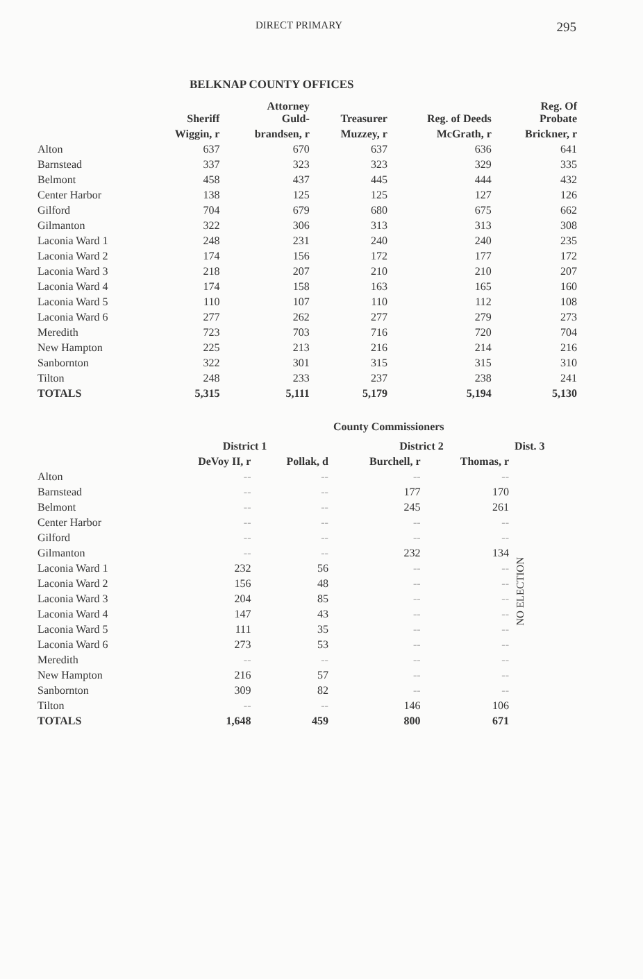DIRECT PRIMARY 295
BELKNAP COUNTY OFFICES
| | Sheriff | Attorney Guld- | Treasurer | Reg. of Deeds | Reg. Of Probate |
| --- | --- | --- | --- | --- | --- |
| | Wiggin, r | brandsen, r | Muzzey, r | McGrath, r | Brickner, r |
| Alton | 637 | 670 | 637 | 636 | 641 |
| Barnstead | 337 | 323 | 323 | 329 | 335 |
| Belmont | 458 | 437 | 445 | 444 | 432 |
| Center Harbor | 138 | 125 | 125 | 127 | 126 |
| Gilford | 704 | 679 | 680 | 675 | 662 |
| Gilmanton | 322 | 306 | 313 | 313 | 308 |
| Laconia Ward 1 | 248 | 231 | 240 | 240 | 235 |
| Laconia Ward 2 | 174 | 156 | 172 | 177 | 172 |
| Laconia Ward 3 | 218 | 207 | 210 | 210 | 207 |
| Laconia Ward 4 | 174 | 158 | 163 | 165 | 160 |
| Laconia Ward 5 | 110 | 107 | 110 | 112 | 108 |
| Laconia Ward 6 | 277 | 262 | 277 | 279 | 273 |
| Meredith | 723 | 703 | 716 | 720 | 704 |
| New Hampton | 225 | 213 | 216 | 214 | 216 |
| Sanbornton | 322 | 301 | 315 | 315 | 310 |
| Tilton | 248 | 233 | 237 | 238 | 241 |
| TOTALS | 5,315 | 5,111 | 5,179 | 5,194 | 5,130 |
County Commissioners
| | District 1 | | District 2 | | Dist. 3 |
| --- | --- | --- | --- | --- | --- |
| | DeVoy II, r | Pollak, d | Burchell, r | Thomas, r | |
| Alton | -- | -- | -- | -- | NO ELECTION |
| Barnstead | -- | -- | 177 | 170 | |
| Belmont | -- | -- | 245 | 261 | |
| Center Harbor | -- | -- | -- | -- | |
| Gilford | -- | -- | -- | -- | |
| Gilmanton | -- | -- | 232 | 134 | |
| Laconia Ward 1 | 232 | 56 | -- | -- | |
| Laconia Ward 2 | 156 | 48 | -- | -- | |
| Laconia Ward 3 | 204 | 85 | -- | -- | |
| Laconia Ward 4 | 147 | 43 | -- | -- | |
| Laconia Ward 5 | 111 | 35 | -- | -- | |
| Laconia Ward 6 | 273 | 53 | -- | -- | |
| Meredith | -- | -- | -- | -- | |
| New Hampton | 216 | 57 | -- | -- | |
| Sanbornton | 309 | 82 | -- | -- | |
| Tilton | -- | -- | 146 | 106 | |
| TOTALS | 1,648 | 459 | 800 | 671 | |